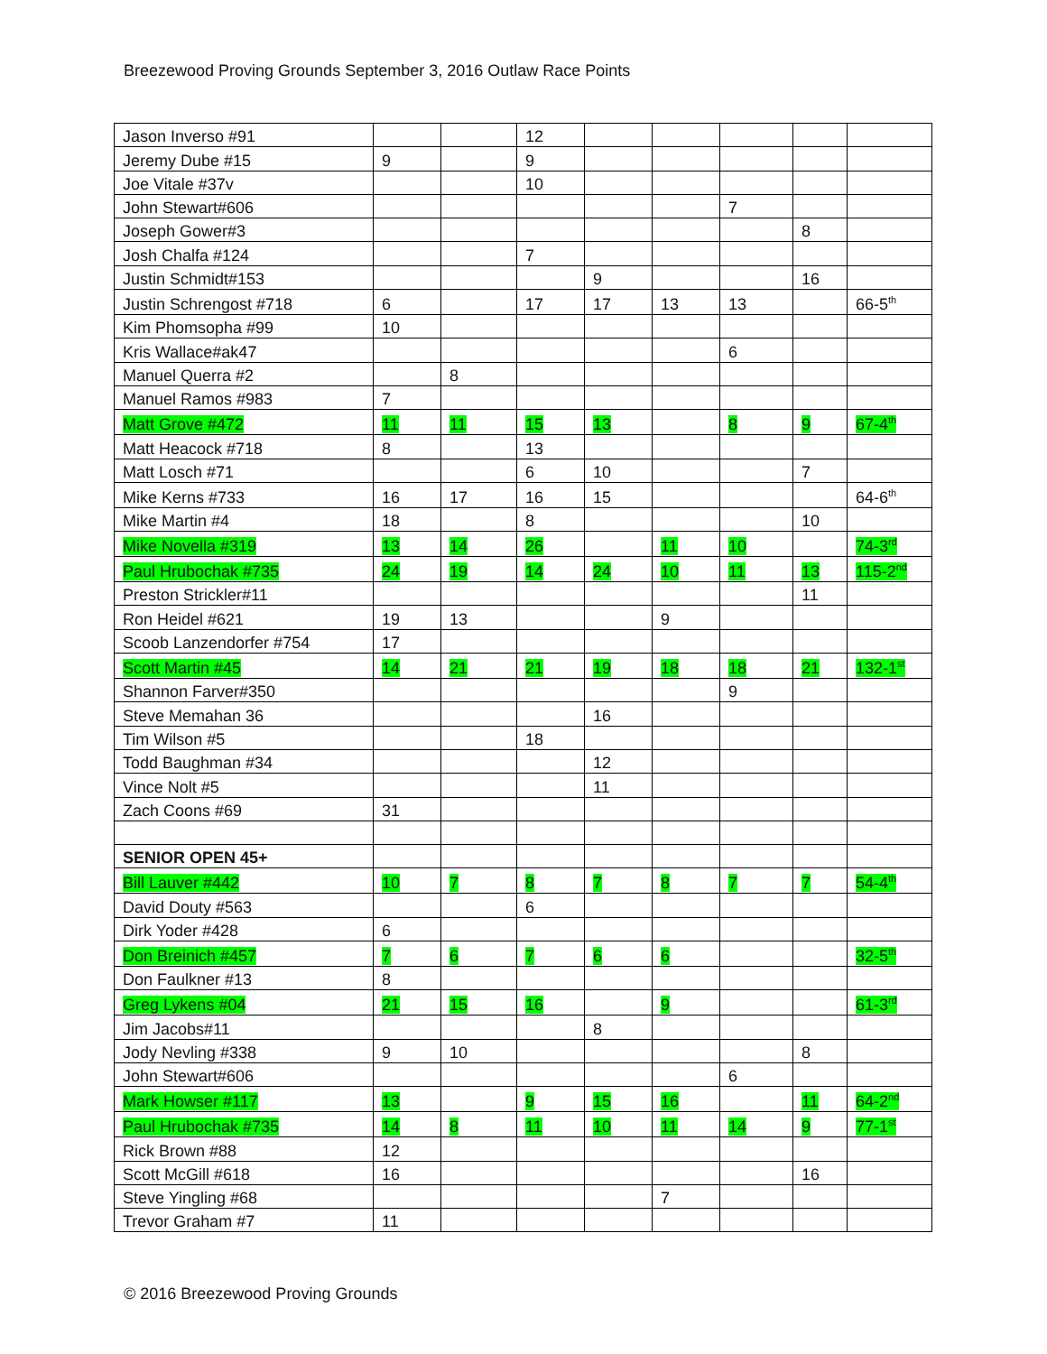Breezewood Proving Grounds September 3, 2016 Outlaw Race Points
| Jason Inverso #91 | | | 12 | | | | | |
| Jeremy Dube #15 | 9 | | 9 | | | | | |
| Joe Vitale #37v | | | 10 | | | | | |
| John Stewart#606 | | | | | | 7 | | |
| Joseph Gower#3 | | | | | | | 8 | |
| Josh Chalfa #124 | | | 7 | | | | | |
| Justin Schmidt#153 | | | | 9 | | | 16 | |
| Justin Schrengost #718 | 6 | | 17 | 17 | 13 | 13 | | 66-5<sup>th</sup> |
| Kim Phomsopha #99 | 10 | | | | | | | |
| Kris Wallace#ak47 | | | | | | 6 | | |
| Manuel Querra #2 | | 8 | | | | | | |
| Manuel Ramos #983 | 7 | | | | | | | |
| Matt Grove #472 | 11 | 11 | 15 | 13 | | 8 | 9 | 67-4<sup>th</sup> |
| Matt Heacock #718 | 8 | | 13 | | | | | |
| Matt Losch #71 | | | 6 | 10 | | | 7 | |
| Mike Kerns #733 | 16 | 17 | 16 | 15 | | | | 64-6<sup>th</sup> |
| Mike Martin #4 | 18 | | 8 | | | | 10 | |
| Mike Novella #319 | 13 | 14 | 26 | | 11 | 10 | | 74-3<sup>rd</sup> |
| Paul Hrubochak #735 | 24 | 19 | 14 | 24 | 10 | 11 | 13 | 115-2<sup>nd</sup> |
| Preston Strickler#11 | | | | | | | 11 | |
| Ron Heidel #621 | 19 | 13 | | | 9 | | | |
| Scoob Lanzendorfer #754 | 17 | | | | | | | |
| Scott Martin #45 | 14 | 21 | 21 | 19 | 18 | 18 | 21 | 132-1<sup>st</sup> |
| Shannon Farver#350 | | | | | | 9 | | |
| Steve Memahan 36 | | | | 16 | | | | |
| Tim Wilson #5 | | | 18 | | | | | |
| Todd Baughman #34 | | | | 12 | | | | |
| Vince Nolt #5 | | | | 11 | | | | |
| Zach Coons #69 | 31 | | | | | | | |
| SENIOR OPEN 45+ | | | | | | | | |
| Bill Lauver #442 | 10 | 7 | 8 | 7 | 8 | 7 | 7 | 54-4<sup>th</sup> |
| David Douty #563 | | | 6 | | | | | |
| Dirk Yoder #428 | 6 | | | | | | | |
| Don Breinich #457 | 7 | 6 | 7 | 6 | 6 | | | 32-5<sup>th</sup> |
| Don Faulkner #13 | 8 | | | | | | | |
| Greg Lykens #04 | 21 | 15 | 16 | | 9 | | | 61-3<sup>rd</sup> |
| Jim Jacobs#11 | | | | 8 | | | | |
| Jody Nevling #338 | 9 | 10 | | | | | 8 | |
| John Stewart#606 | | | | | | 6 | | |
| Mark Howser #117 | 13 | | 9 | 15 | 16 | | 11 | 64-2<sup>nd</sup> |
| Paul Hrubochak #735 | 14 | 8 | 11 | 10 | 11 | 14 | 9 | 77-1<sup>st</sup> |
| Rick Brown #88 | 12 | | | | | | | |
| Scott McGill #618 | 16 | | | | | | 16 | |
| Steve Yingling #68 | | | | | 7 | | | |
| Trevor Graham #7 | 11 | | | | | | | |
© 2016 Breezewood Proving Grounds